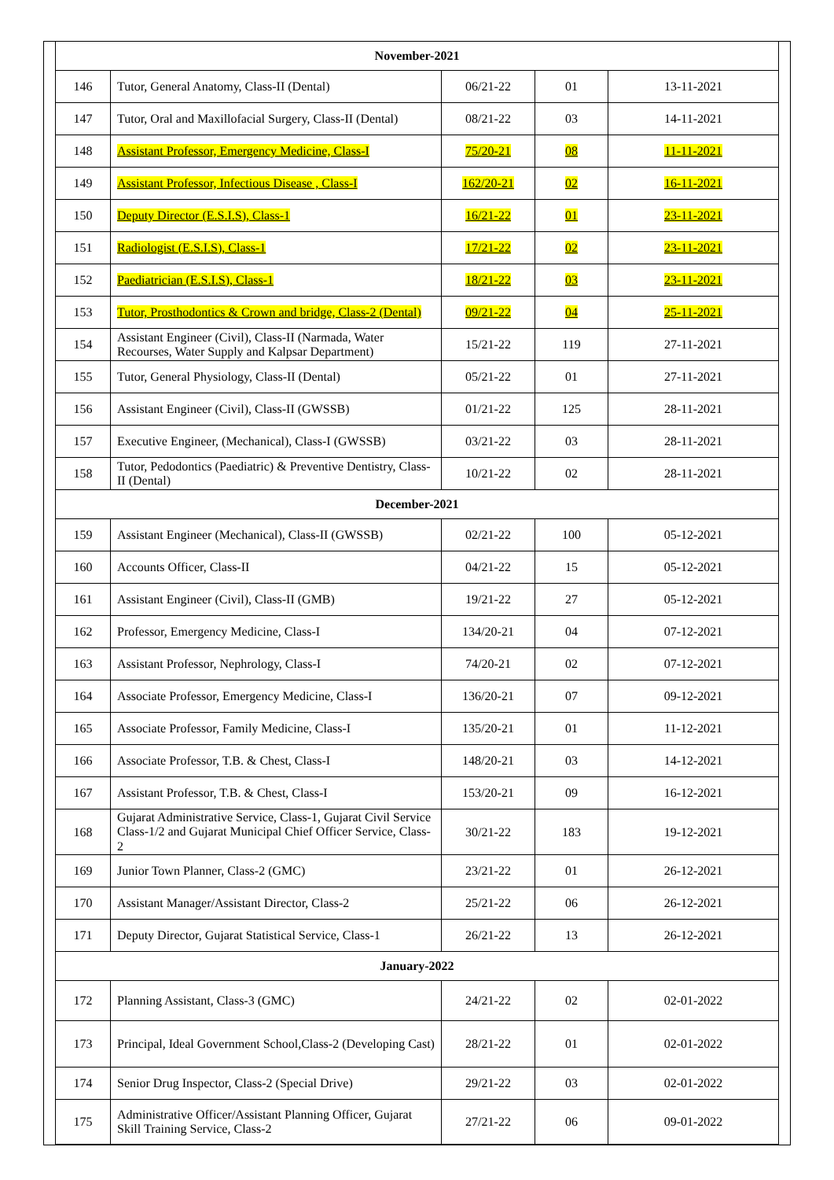| November-2021 | | | | |
| --- | --- | --- | --- | --- |
| 146 | Tutor, General Anatomy, Class-II (Dental) | 06/21-22 | 01 | 13-11-2021 |
| 147 | Tutor, Oral and Maxillofacial Surgery, Class-II (Dental) | 08/21-22 | 03 | 14-11-2021 |
| 148 | Assistant Professor, Emergency Medicine, Class-I | 75/20-21 | 08 | 11-11-2021 |
| 149 | Assistant Professor, Infectious Disease , Class-I | 162/20-21 | 02 | 16-11-2021 |
| 150 | Deputy Director (E.S.I.S), Class-1 | 16/21-22 | 01 | 23-11-2021 |
| 151 | Radiologist (E.S.I.S), Class-1 | 17/21-22 | 02 | 23-11-2021 |
| 152 | Paediatrician (E.S.I.S), Class-1 | 18/21-22 | 03 | 23-11-2021 |
| 153 | Tutor, Prosthodontics & Crown and bridge, Class-2 (Dental) | 09/21-22 | 04 | 25-11-2021 |
| 154 | Assistant Engineer (Civil), Class-II (Narmada, Water Recourses, Water Supply and Kalpsar Department) | 15/21-22 | 119 | 27-11-2021 |
| 155 | Tutor, General Physiology, Class-II (Dental) | 05/21-22 | 01 | 27-11-2021 |
| 156 | Assistant Engineer (Civil), Class-II (GWSSB) | 01/21-22 | 125 | 28-11-2021 |
| 157 | Executive Engineer, (Mechanical), Class-I (GWSSB) | 03/21-22 | 03 | 28-11-2021 |
| 158 | Tutor, Pedodontics (Paediatric) & Preventive Dentistry, Class-II (Dental) | 10/21-22 | 02 | 28-11-2021 |
| December-2021 | | | | |
| 159 | Assistant Engineer (Mechanical), Class-II (GWSSB) | 02/21-22 | 100 | 05-12-2021 |
| 160 | Accounts Officer, Class-II | 04/21-22 | 15 | 05-12-2021 |
| 161 | Assistant Engineer (Civil), Class-II (GMB) | 19/21-22 | 27 | 05-12-2021 |
| 162 | Professor, Emergency Medicine, Class-I | 134/20-21 | 04 | 07-12-2021 |
| 163 | Assistant Professor, Nephrology, Class-I | 74/20-21 | 02 | 07-12-2021 |
| 164 | Associate Professor, Emergency Medicine, Class-I | 136/20-21 | 07 | 09-12-2021 |
| 165 | Associate Professor, Family Medicine, Class-I | 135/20-21 | 01 | 11-12-2021 |
| 166 | Associate Professor, T.B. & Chest, Class-I | 148/20-21 | 03 | 14-12-2021 |
| 167 | Assistant Professor, T.B. & Chest, Class-I | 153/20-21 | 09 | 16-12-2021 |
| 168 | Gujarat Administrative Service, Class-1, Gujarat Civil Service Class-1/2 and Gujarat Municipal Chief Officer Service, Class-2 | 30/21-22 | 183 | 19-12-2021 |
| 169 | Junior Town Planner, Class-2 (GMC) | 23/21-22 | 01 | 26-12-2021 |
| 170 | Assistant Manager/Assistant Director, Class-2 | 25/21-22 | 06 | 26-12-2021 |
| 171 | Deputy Director, Gujarat Statistical Service, Class-1 | 26/21-22 | 13 | 26-12-2021 |
| January-2022 | | | | |
| 172 | Planning Assistant, Class-3 (GMC) | 24/21-22 | 02 | 02-01-2022 |
| 173 | Principal, Ideal Government School,Class-2 (Developing Cast) | 28/21-22 | 01 | 02-01-2022 |
| 174 | Senior Drug Inspector, Class-2 (Special Drive) | 29/21-22 | 03 | 02-01-2022 |
| 175 | Administrative Officer/Assistant Planning Officer, Gujarat Skill Training Service, Class-2 | 27/21-22 | 06 | 09-01-2022 |